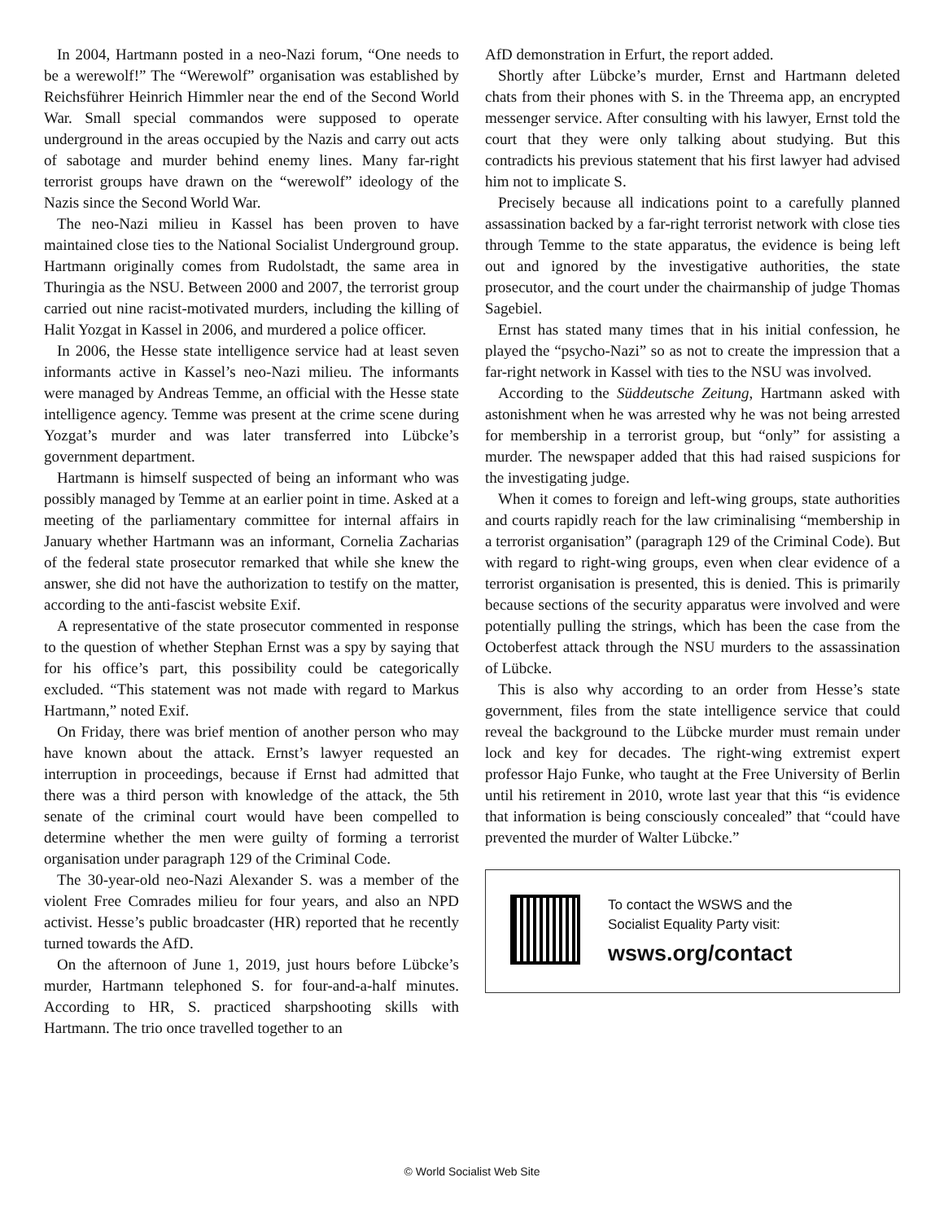In 2004, Hartmann posted in a neo-Nazi forum, “One needs to be a werewolf!” The “Werewolf” organisation was established by Reichsführer Heinrich Himmler near the end of the Second World War. Small special commandos were supposed to operate underground in the areas occupied by the Nazis and carry out acts of sabotage and murder behind enemy lines. Many far-right terrorist groups have drawn on the “werewolf” ideology of the Nazis since the Second World War.
The neo-Nazi milieu in Kassel has been proven to have maintained close ties to the National Socialist Underground group. Hartmann originally comes from Rudolstadt, the same area in Thuringia as the NSU. Between 2000 and 2007, the terrorist group carried out nine racist-motivated murders, including the killing of Halit Yozgat in Kassel in 2006, and murdered a police officer.
In 2006, the Hesse state intelligence service had at least seven informants active in Kassel’s neo-Nazi milieu. The informants were managed by Andreas Temme, an official with the Hesse state intelligence agency. Temme was present at the crime scene during Yozgat’s murder and was later transferred into Lübcke’s government department.
Hartmann is himself suspected of being an informant who was possibly managed by Temme at an earlier point in time. Asked at a meeting of the parliamentary committee for internal affairs in January whether Hartmann was an informant, Cornelia Zacharias of the federal state prosecutor remarked that while she knew the answer, she did not have the authorization to testify on the matter, according to the anti-fascist website Exif.
A representative of the state prosecutor commented in response to the question of whether Stephan Ernst was a spy by saying that for his office’s part, this possibility could be categorically excluded. “This statement was not made with regard to Markus Hartmann,” noted Exif.
On Friday, there was brief mention of another person who may have known about the attack. Ernst’s lawyer requested an interruption in proceedings, because if Ernst had admitted that there was a third person with knowledge of the attack, the 5th senate of the criminal court would have been compelled to determine whether the men were guilty of forming a terrorist organisation under paragraph 129 of the Criminal Code.
The 30-year-old neo-Nazi Alexander S. was a member of the violent Free Comrades milieu for four years, and also an NPD activist. Hesse’s public broadcaster (HR) reported that he recently turned towards the AfD.
On the afternoon of June 1, 2019, just hours before Lübcke’s murder, Hartmann telephoned S. for four-and-a-half minutes. According to HR, S. practiced sharpshooting skills with Hartmann. The trio once travelled together to an
AfD demonstration in Erfurt, the report added.
Shortly after Lübcke’s murder, Ernst and Hartmann deleted chats from their phones with S. in the Threema app, an encrypted messenger service. After consulting with his lawyer, Ernst told the court that they were only talking about studying. But this contradicts his previous statement that his first lawyer had advised him not to implicate S.
Precisely because all indications point to a carefully planned assassination backed by a far-right terrorist network with close ties through Temme to the state apparatus, the evidence is being left out and ignored by the investigative authorities, the state prosecutor, and the court under the chairmanship of judge Thomas Sagebiel.
Ernst has stated many times that in his initial confession, he played the “psycho-Nazi” so as not to create the impression that a far-right network in Kassel with ties to the NSU was involved.
According to the Süddeutsche Zeitung, Hartmann asked with astonishment when he was arrested why he was not being arrested for membership in a terrorist group, but “only” for assisting a murder. The newspaper added that this had raised suspicions for the investigating judge.
When it comes to foreign and left-wing groups, state authorities and courts rapidly reach for the law criminalising “membership in a terrorist organisation” (paragraph 129 of the Criminal Code). But with regard to right-wing groups, even when clear evidence of a terrorist organisation is presented, this is denied. This is primarily because sections of the security apparatus were involved and were potentially pulling the strings, which has been the case from the Octoberfest attack through the NSU murders to the assassination of Lübcke.
This is also why according to an order from Hesse’s state government, files from the state intelligence service that could reveal the background to the Lübcke murder must remain under lock and key for decades. The right-wing extremist expert professor Hajo Funke, who taught at the Free University of Berlin until his retirement in 2010, wrote last year that this “is evidence that information is being consciously concealed” that “could have prevented the murder of Walter Lübcke.”
To contact the WSWS and the
Socialist Equality Party visit:
wsws.org/contact
© World Socialist Web Site